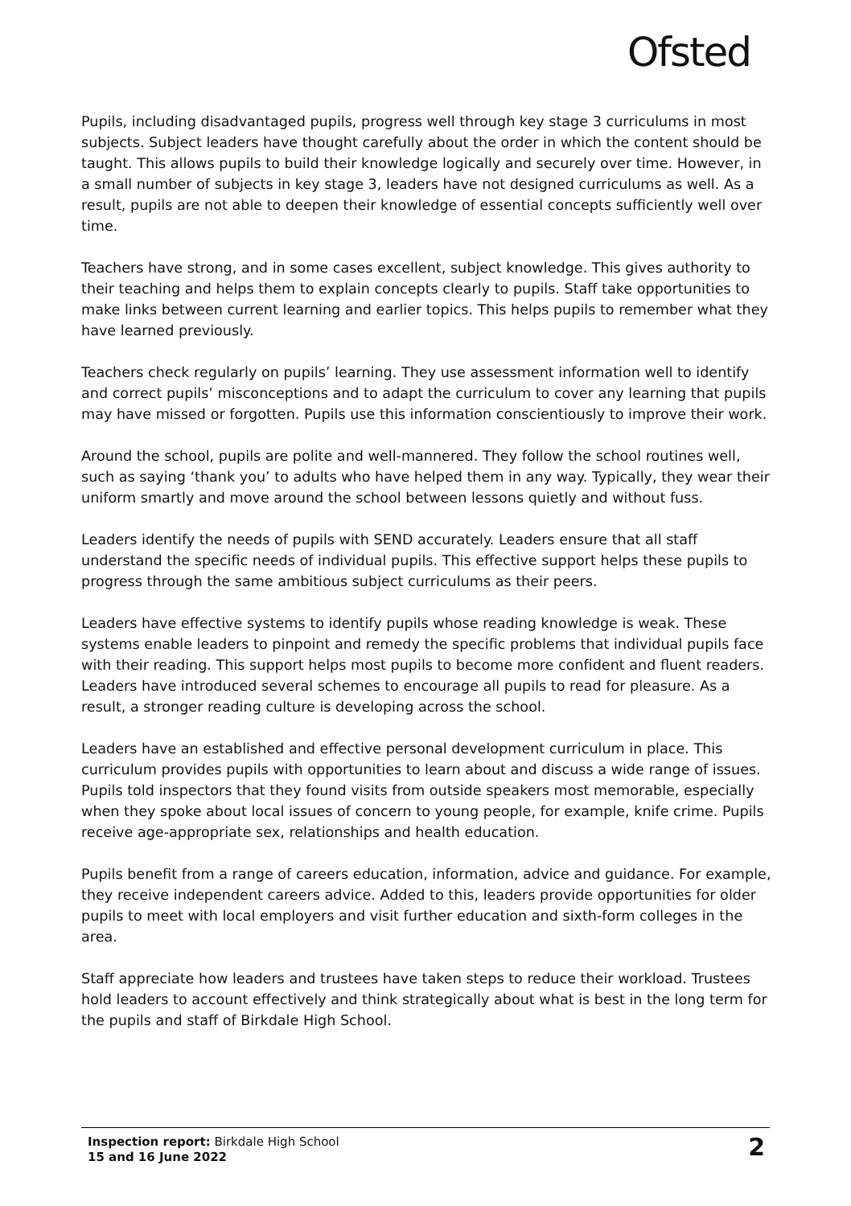Ofsted
Pupils, including disadvantaged pupils, progress well through key stage 3 curriculums in most subjects. Subject leaders have thought carefully about the order in which the content should be taught. This allows pupils to build their knowledge logically and securely over time. However, in a small number of subjects in key stage 3, leaders have not designed curriculums as well. As a result, pupils are not able to deepen their knowledge of essential concepts sufficiently well over time.
Teachers have strong, and in some cases excellent, subject knowledge. This gives authority to their teaching and helps them to explain concepts clearly to pupils. Staff take opportunities to make links between current learning and earlier topics. This helps pupils to remember what they have learned previously.
Teachers check regularly on pupils’ learning. They use assessment information well to identify and correct pupils’ misconceptions and to adapt the curriculum to cover any learning that pupils may have missed or forgotten. Pupils use this information conscientiously to improve their work.
Around the school, pupils are polite and well-mannered. They follow the school routines well, such as saying ‘thank you’ to adults who have helped them in any way. Typically, they wear their uniform smartly and move around the school between lessons quietly and without fuss.
Leaders identify the needs of pupils with SEND accurately. Leaders ensure that all staff understand the specific needs of individual pupils. This effective support helps these pupils to progress through the same ambitious subject curriculums as their peers.
Leaders have effective systems to identify pupils whose reading knowledge is weak. These systems enable leaders to pinpoint and remedy the specific problems that individual pupils face with their reading. This support helps most pupils to become more confident and fluent readers. Leaders have introduced several schemes to encourage all pupils to read for pleasure. As a result, a stronger reading culture is developing across the school.
Leaders have an established and effective personal development curriculum in place. This curriculum provides pupils with opportunities to learn about and discuss a wide range of issues. Pupils told inspectors that they found visits from outside speakers most memorable, especially when they spoke about local issues of concern to young people, for example, knife crime. Pupils receive age-appropriate sex, relationships and health education.
Pupils benefit from a range of careers education, information, advice and guidance. For example, they receive independent careers advice. Added to this, leaders provide opportunities for older pupils to meet with local employers and visit further education and sixth-form colleges in the area.
Staff appreciate how leaders and trustees have taken steps to reduce their workload. Trustees hold leaders to account effectively and think strategically about what is best in the long term for the pupils and staff of Birkdale High School.
Inspection report: Birkdale High School
15 and 16 June 2022
2